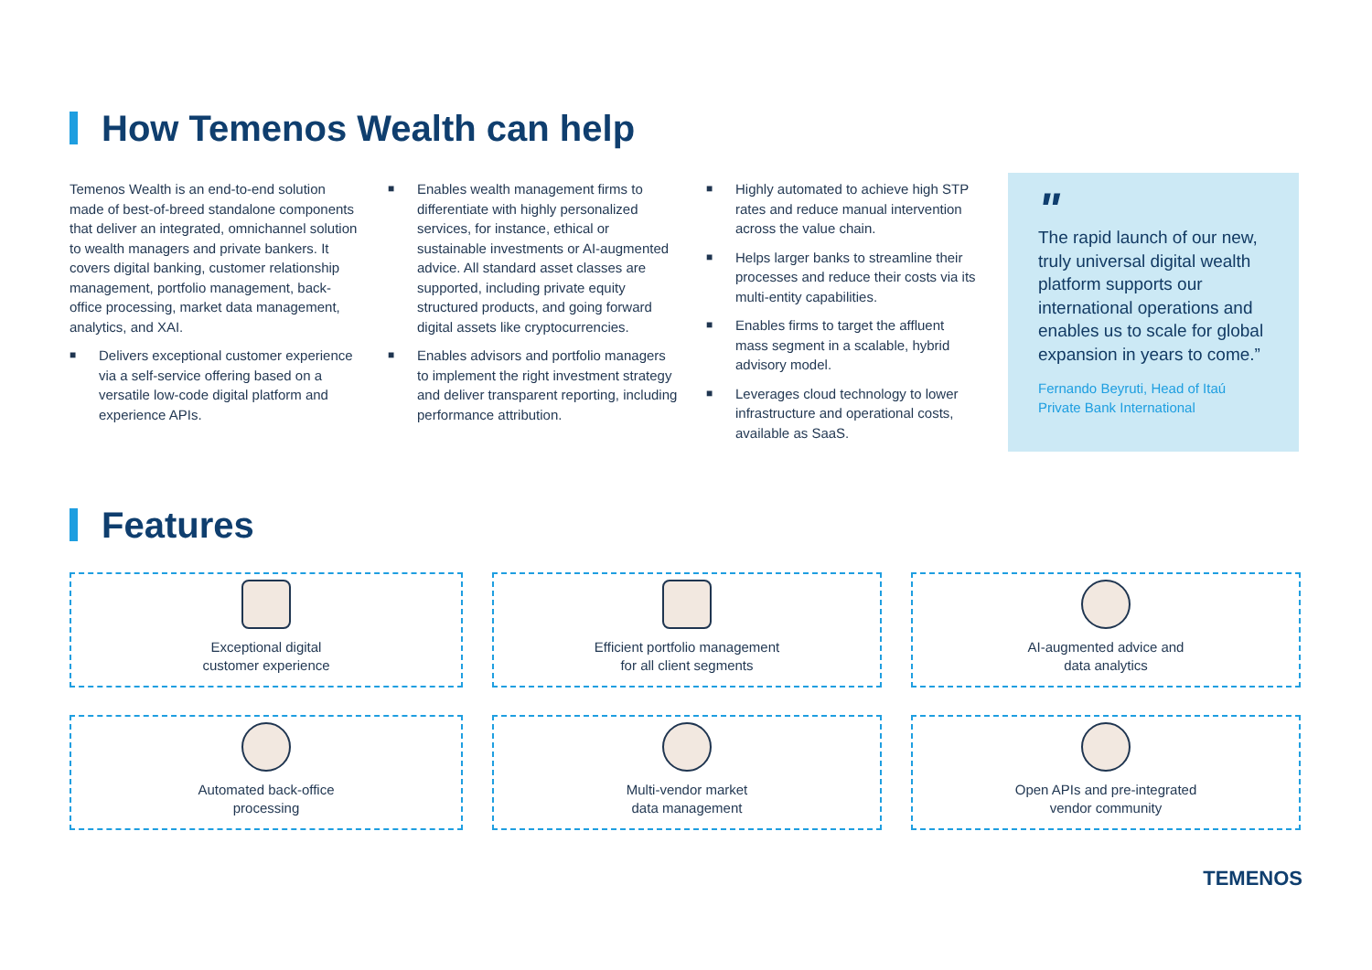How Temenos Wealth can help
Temenos Wealth is an end-to-end solution made of best-of-breed standalone components that deliver an integrated, omnichannel solution to wealth managers and private bankers. It covers digital banking, customer relationship management, portfolio management, back-office processing, market data management, analytics, and XAI.
■ Delivers exceptional customer experience via a self-service offering based on a versatile low-code digital platform and experience APIs.
■ Enables wealth management firms to differentiate with highly personalized services, for instance, ethical or sustainable investments or AI-augmented advice. All standard asset classes are supported, including private equity structured products, and going forward digital assets like cryptocurrencies.
■ Enables advisors and portfolio managers to implement the right investment strategy and deliver transparent reporting, including performance attribution.
■ Highly automated to achieve high STP rates and reduce manual intervention across the value chain.
■ Helps larger banks to streamline their processes and reduce their costs via its multi-entity capabilities.
■ Enables firms to target the affluent mass segment in a scalable, hybrid advisory model.
■ Leverages cloud technology to lower infrastructure and operational costs, available as SaaS.
"
The rapid launch of our new, truly universal digital wealth platform supports our international operations and enables us to scale for global expansion in years to come.”
Fernando Beyruti, Head of Itaú Private Bank International
Features
Exceptional digital
customer experience
Efficient portfolio management
for all client segments
AI-augmented advice and
data analytics
Automated back-office
processing
Multi-vendor market
data management
Open APIs and pre-integrated
vendor community
TEMENOS